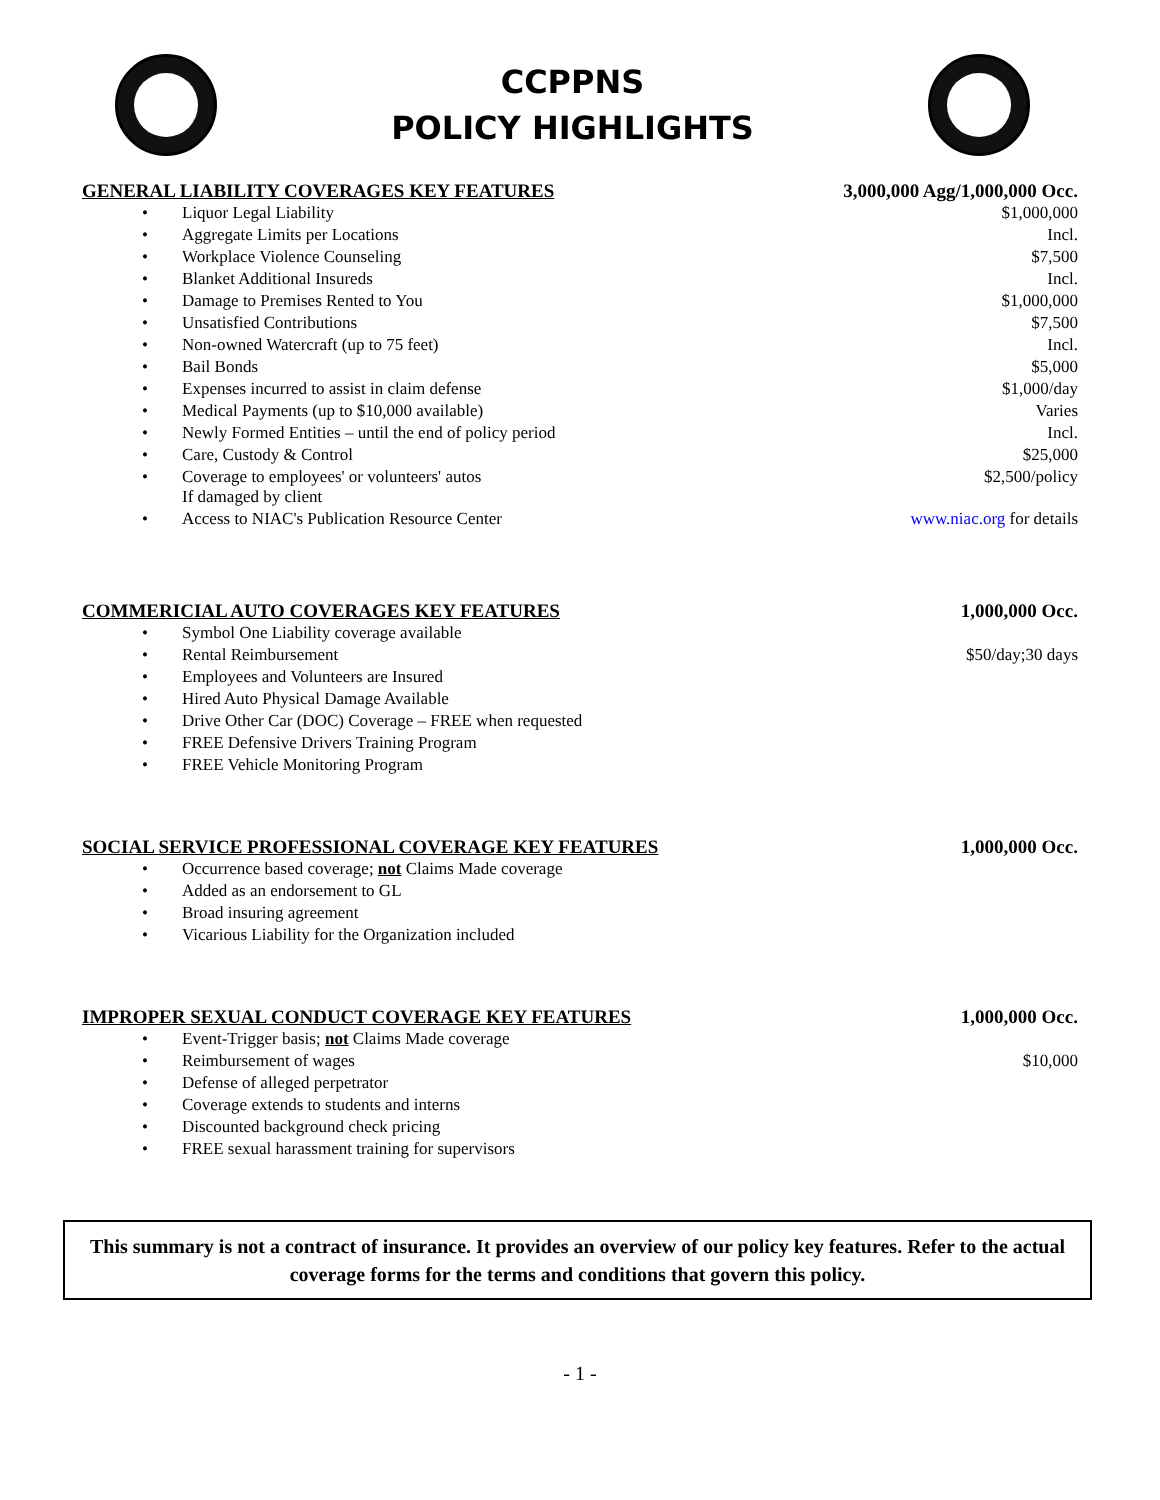CCPPNS
POLICY HIGHLIGHTS
| GENERAL LIABILITY COVERAGES KEY FEATURES | | 3,000,000 Agg/1,000,000 Occ. |
| --- | --- | --- |
| • | Liquor Legal Liability | $1,000,000 |
| • | Aggregate Limits per Locations | Incl. |
| • | Workplace Violence Counseling | $7,500 |
| • | Blanket Additional Insureds | Incl. |
| • | Damage to Premises Rented to You | $1,000,000 |
| • | Unsatisfied Contributions | $7,500 |
| • | Non-owned Watercraft (up to 75 feet) | Incl. |
| • | Bail Bonds | $5,000 |
| • | Expenses incurred to assist in claim defense | $1,000/day |
| • | Medical Payments (up to $10,000 available) | Varies |
| • | Newly Formed Entities – until the end of policy period | Incl. |
| • | Care, Custody & Control | $25,000 |
| • | Coverage to employees' or volunteers' autos If damaged by client | $2,500/policy |
| • | Access to NIAC's Publication Resource Center | www.niac.org for details |
| COMMERICIAL AUTO COVERAGES KEY FEATURES | | 1,000,000 Occ. |
| --- | --- | --- |
| • | Symbol One Liability coverage available | |
| • | Rental Reimbursement | $50/day;30 days |
| • | Employees and Volunteers are Insured | |
| • | Hired Auto Physical Damage Available | |
| • | Drive Other Car (DOC) Coverage – FREE when requested | |
| • | FREE Defensive Drivers Training Program | |
| • | FREE Vehicle Monitoring Program | |
| SOCIAL SERVICE PROFESSIONAL COVERAGE KEY FEATURES | | 1,000,000 Occ. |
| --- | --- | --- |
| • | Occurrence based coverage; not Claims Made coverage | |
| • | Added as an endorsement to GL | |
| • | Broad insuring agreement | |
| • | Vicarious Liability for the Organization included | |
| IMPROPER SEXUAL CONDUCT COVERAGE KEY FEATURES | | 1,000,000 Occ. |
| --- | --- | --- |
| • | Event-Trigger basis; not Claims Made coverage | |
| • | Reimbursement of wages | $10,000 |
| • | Defense of alleged perpetrator | |
| • | Coverage extends to students and interns | |
| • | Discounted background check pricing | |
| • | FREE sexual harassment training for supervisors | |
This summary is not a contract of insurance. It provides an overview of our policy key features. Refer to the actual coverage forms for the terms and conditions that govern this policy.
- 1 -